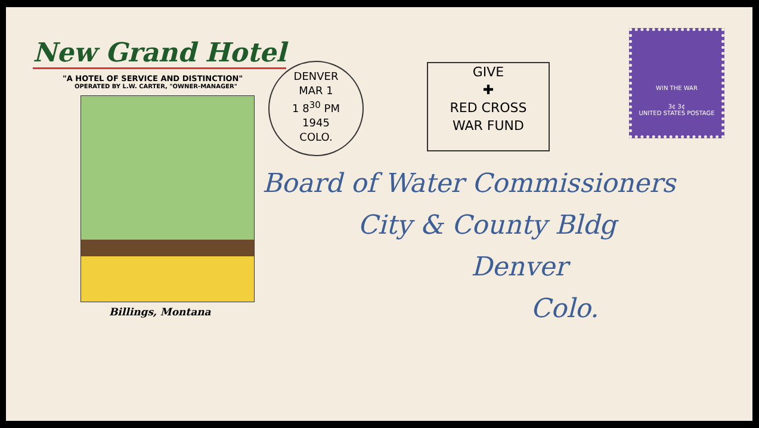New Grand Hotel
"A HOTEL OF SERVICE AND DISTINCTION"
OPERATED BY L.W. CARTER, "OWNER-MANAGER"
Billings, Montana
DENVER
MAR 1
1 8<sup>30</sup> PM
1945
COLO.
GIVE
✚
RED CROSS
WAR FUND
WIN THE WAR
3¢ 3¢
UNITED STATES POSTAGE
Board of Water Commissioners
City & County Bldg
Denver
Colo.